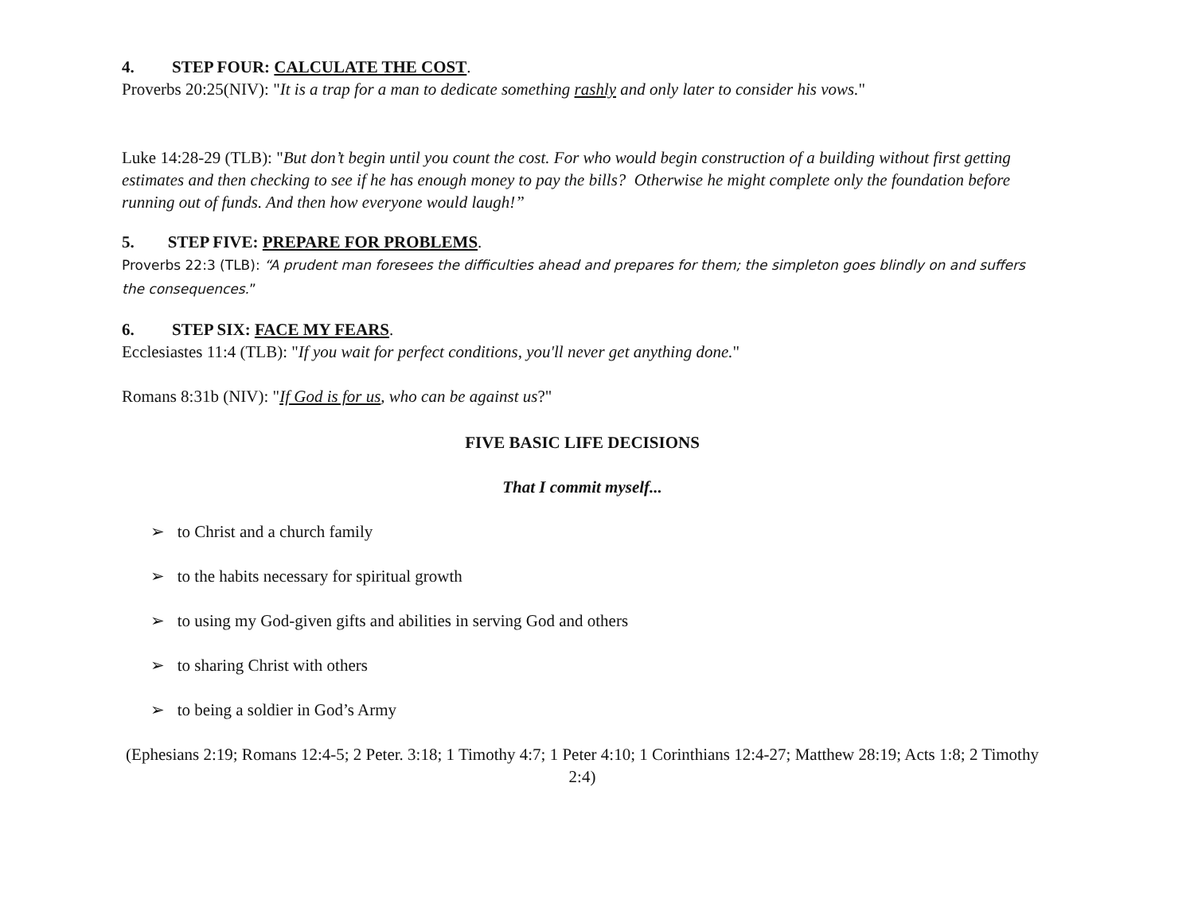4. STEP FOUR: CALCULATE THE COST.
Proverbs 20:25(NIV): "It is a trap for a man to dedicate something rashly and only later to consider his vows."
Luke 14:28-29 (TLB): "But don’t begin until you count the cost. For who would begin construction of a building without first getting estimates and then checking to see if he has enough money to pay the bills? Otherwise he might complete only the foundation before running out of funds. And then how everyone would laugh!”
5. STEP FIVE: PREPARE FOR PROBLEMS.
Proverbs 22:3 (TLB): “A prudent man foresees the difficulties ahead and prepares for them; the simpleton goes blindly on and suffers the consequences.”
6. STEP SIX: FACE MY FEARS.
Ecclesiastes 11:4 (TLB): "If you wait for perfect conditions, you'll never get anything done."
Romans 8:31b (NIV): "If God is for us, who can be against us?"
FIVE BASIC LIFE DECISIONS
That I commit myself...
➢ to Christ and a church family
➢ to the habits necessary for spiritual growth
➢ to using my God-given gifts and abilities in serving God and others
➢ to sharing Christ with others
➢ to being a soldier in God’s Army
(Ephesians 2:19; Romans 12:4-5; 2 Peter. 3:18; 1 Timothy 4:7; 1 Peter 4:10; 1 Corinthians 12:4-27; Matthew 28:19; Acts 1:8; 2 Timothy 2:4)